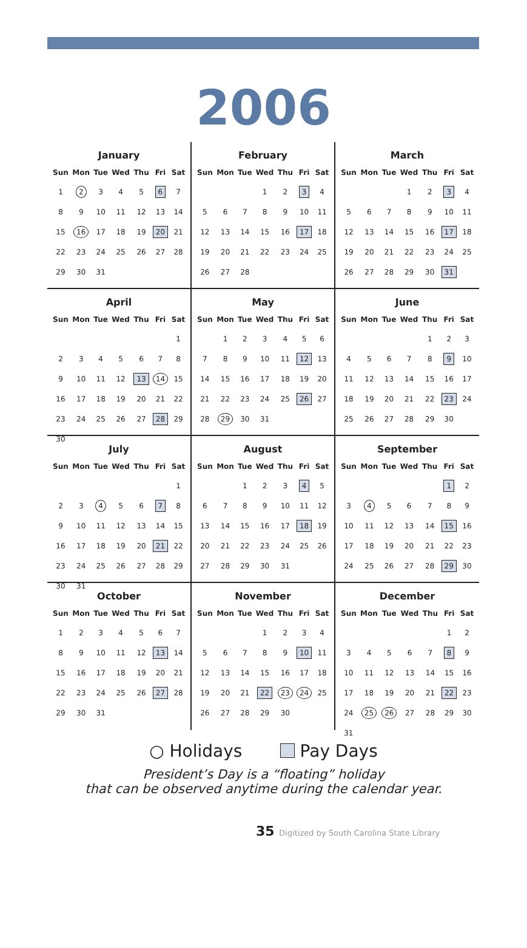2006
January
| Sun | Mon | Tue | Wed | Thu | Fri | Sat |
| --- | --- | --- | --- | --- | --- | --- |
| 1 | 2 | 3 | 4 | 5 | 6 | 7 |
| 8 | 9 | 10 | 11 | 12 | 13 | 14 |
| 15 | 16 | 17 | 18 | 19 | 20 | 21 |
| 22 | 23 | 24 | 25 | 26 | 27 | 28 |
| 29 | 30 | 31 | | | | |
February
| Sun | Mon | Tue | Wed | Thu | Fri | Sat |
| --- | --- | --- | --- | --- | --- | --- |
| | | | 1 | 2 | 3 | 4 |
| 5 | 6 | 7 | 8 | 9 | 10 | 11 |
| 12 | 13 | 14 | 15 | 16 | 17 | 18 |
| 19 | 20 | 21 | 22 | 23 | 24 | 25 |
| 26 | 27 | 28 | | | | |
March
| Sun | Mon | Tue | Wed | Thu | Fri | Sat |
| --- | --- | --- | --- | --- | --- | --- |
| | | | 1 | 2 | 3 | 4 |
| 5 | 6 | 7 | 8 | 9 | 10 | 11 |
| 12 | 13 | 14 | 15 | 16 | 17 | 18 |
| 19 | 20 | 21 | 22 | 23 | 24 | 25 |
| 26 | 27 | 28 | 29 | 30 | 31 | |
April
| Sun | Mon | Tue | Wed | Thu | Fri | Sat |
| --- | --- | --- | --- | --- | --- | --- |
| | | | | | | 1 |
| 2 | 3 | 4 | 5 | 6 | 7 | 8 |
| 9 | 10 | 11 | 12 | 13 | 14 | 15 |
| 16 | 17 | 18 | 19 | 20 | 21 | 22 |
| 23 | 24 | 25 | 26 | 27 | 28 | 29 |
| 30 | | | | | | |
May
| Sun | Mon | Tue | Wed | Thu | Fri | Sat |
| --- | --- | --- | --- | --- | --- | --- |
| | 1 | 2 | 3 | 4 | 5 | 6 |
| 7 | 8 | 9 | 10 | 11 | 12 | 13 |
| 14 | 15 | 16 | 17 | 18 | 19 | 20 |
| 21 | 22 | 23 | 24 | 25 | 26 | 27 |
| 28 | 29 | 30 | 31 | | | |
June
| Sun | Mon | Tue | Wed | Thu | Fri | Sat |
| --- | --- | --- | --- | --- | --- | --- |
| | | | | 1 | 2 | 3 |
| 4 | 5 | 6 | 7 | 8 | 9 | 10 |
| 11 | 12 | 13 | 14 | 15 | 16 | 17 |
| 18 | 19 | 20 | 21 | 22 | 23 | 24 |
| 25 | 26 | 27 | 28 | 29 | 30 | |
July
| Sun | Mon | Tue | Wed | Thu | Fri | Sat |
| --- | --- | --- | --- | --- | --- | --- |
| | | | | | | 1 |
| 2 | 3 | 4 | 5 | 6 | 7 | 8 |
| 9 | 10 | 11 | 12 | 13 | 14 | 15 |
| 16 | 17 | 18 | 19 | 20 | 21 | 22 |
| 23 | 24 | 25 | 26 | 27 | 28 | 29 |
| 30 | 31 | | | | | |
August
| Sun | Mon | Tue | Wed | Thu | Fri | Sat |
| --- | --- | --- | --- | --- | --- | --- |
| | | 1 | 2 | 3 | 4 | 5 |
| 6 | 7 | 8 | 9 | 10 | 11 | 12 |
| 13 | 14 | 15 | 16 | 17 | 18 | 19 |
| 20 | 21 | 22 | 23 | 24 | 25 | 26 |
| 27 | 28 | 29 | 30 | 31 | | |
September
| Sun | Mon | Tue | Wed | Thu | Fri | Sat |
| --- | --- | --- | --- | --- | --- | --- |
| | | | | | 1 | 2 |
| 3 | 4 | 5 | 6 | 7 | 8 | 9 |
| 10 | 11 | 12 | 13 | 14 | 15 | 16 |
| 17 | 18 | 19 | 20 | 21 | 22 | 23 |
| 24 | 25 | 26 | 27 | 28 | 29 | 30 |
October
| Sun | Mon | Tue | Wed | Thu | Fri | Sat |
| --- | --- | --- | --- | --- | --- | --- |
| 1 | 2 | 3 | 4 | 5 | 6 | 7 |
| 8 | 9 | 10 | 11 | 12 | 13 | 14 |
| 15 | 16 | 17 | 18 | 19 | 20 | 21 |
| 22 | 23 | 24 | 25 | 26 | 27 | 28 |
| 29 | 30 | 31 | | | | |
November
| Sun | Mon | Tue | Wed | Thu | Fri | Sat |
| --- | --- | --- | --- | --- | --- | --- |
| | | | 1 | 2 | 3 | 4 |
| 5 | 6 | 7 | 8 | 9 | 10 | 11 |
| 12 | 13 | 14 | 15 | 16 | 17 | 18 |
| 19 | 20 | 21 | 22 | 23 | 24 | 25 |
| 26 | 27 | 28 | 29 | 30 | | |
December
| Sun | Mon | Tue | Wed | Thu | Fri | Sat |
| --- | --- | --- | --- | --- | --- | --- |
| | | | | | 1 | 2 |
| 3 | 4 | 5 | 6 | 7 | 8 | 9 |
| 10 | 11 | 12 | 13 | 14 | 15 | 16 |
| 17 | 18 | 19 | 20 | 21 | 22 | 23 |
| 24 | 25 | 26 | 27 | 28 | 29 | 30 |
| 31 | | | | | | |
○ Holidays Pay Days
President’s Day is a “floating” holiday
that can be observed anytime during the calendar year.
35 Digitized by South Carolina State Library